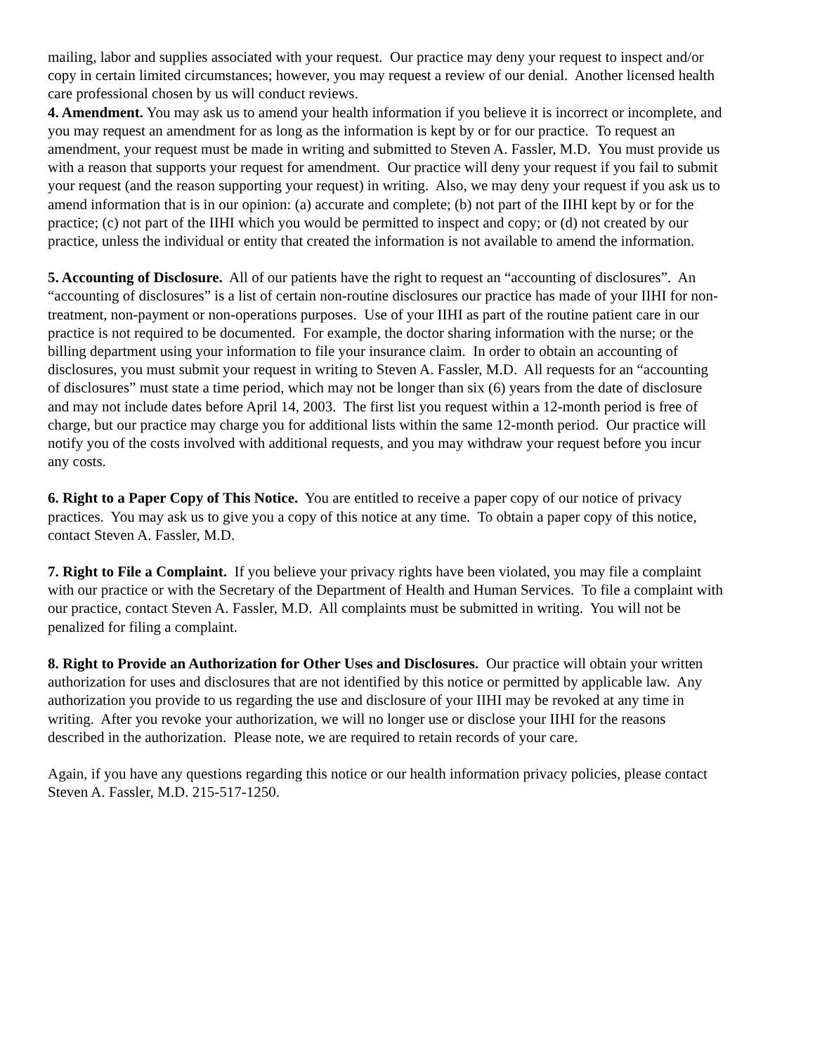mailing, labor and supplies associated with your request. Our practice may deny your request to inspect and/or copy in certain limited circumstances; however, you may request a review of our denial. Another licensed health care professional chosen by us will conduct reviews.
4. Amendment. You may ask us to amend your health information if you believe it is incorrect or incomplete, and you may request an amendment for as long as the information is kept by or for our practice. To request an amendment, your request must be made in writing and submitted to Steven A. Fassler, M.D. You must provide us with a reason that supports your request for amendment. Our practice will deny your request if you fail to submit your request (and the reason supporting your request) in writing. Also, we may deny your request if you ask us to amend information that is in our opinion: (a) accurate and complete; (b) not part of the IIHI kept by or for the practice; (c) not part of the IIHI which you would be permitted to inspect and copy; or (d) not created by our practice, unless the individual or entity that created the information is not available to amend the information.
5. Accounting of Disclosure. All of our patients have the right to request an “accounting of disclosures”. An “accounting of disclosures” is a list of certain non-routine disclosures our practice has made of your IIHI for non-treatment, non-payment or non-operations purposes. Use of your IIHI as part of the routine patient care in our practice is not required to be documented. For example, the doctor sharing information with the nurse; or the billing department using your information to file your insurance claim. In order to obtain an accounting of disclosures, you must submit your request in writing to Steven A. Fassler, M.D. All requests for an “accounting of disclosures” must state a time period, which may not be longer than six (6) years from the date of disclosure and may not include dates before April 14, 2003. The first list you request within a 12-month period is free of charge, but our practice may charge you for additional lists within the same 12-month period. Our practice will notify you of the costs involved with additional requests, and you may withdraw your request before you incur any costs.
6. Right to a Paper Copy of This Notice. You are entitled to receive a paper copy of our notice of privacy practices. You may ask us to give you a copy of this notice at any time. To obtain a paper copy of this notice, contact Steven A. Fassler, M.D.
7. Right to File a Complaint. If you believe your privacy rights have been violated, you may file a complaint with our practice or with the Secretary of the Department of Health and Human Services. To file a complaint with our practice, contact Steven A. Fassler, M.D. All complaints must be submitted in writing. You will not be penalized for filing a complaint.
8. Right to Provide an Authorization for Other Uses and Disclosures. Our practice will obtain your written authorization for uses and disclosures that are not identified by this notice or permitted by applicable law. Any authorization you provide to us regarding the use and disclosure of your IIHI may be revoked at any time in writing. After you revoke your authorization, we will no longer use or disclose your IIHI for the reasons described in the authorization. Please note, we are required to retain records of your care.
Again, if you have any questions regarding this notice or our health information privacy policies, please contact Steven A. Fassler, M.D. 215-517-1250.